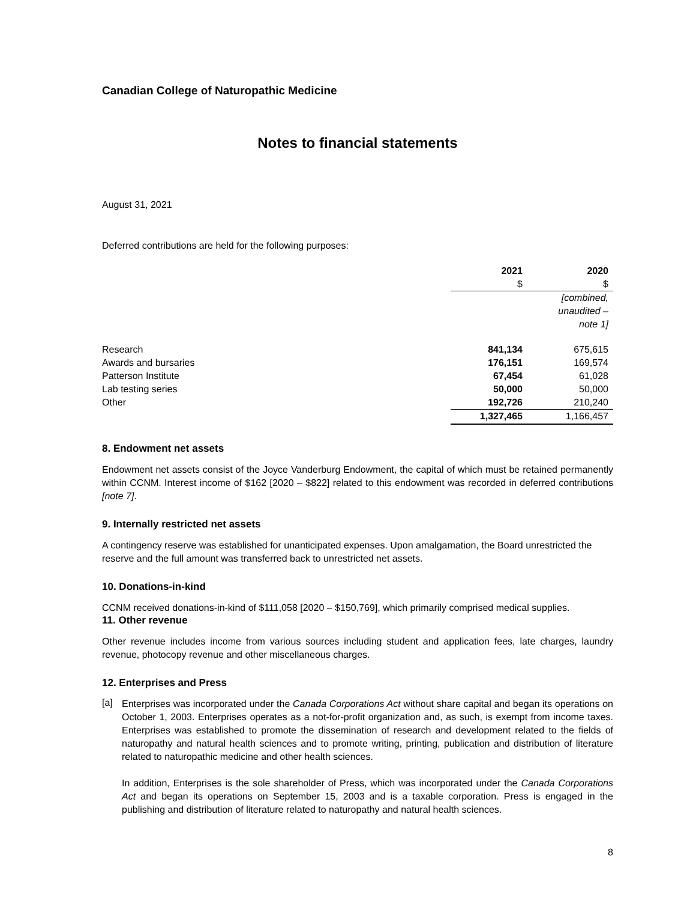Canadian College of Naturopathic Medicine
Notes to financial statements
August 31, 2021
Deferred contributions are held for the following purposes:
| | 2021 $ | 2020 $ |
| --- | --- | --- |
| | | [combined, unaudited – note 1] |
| Research | 841,134 | 675,615 |
| Awards and bursaries | 176,151 | 169,574 |
| Patterson Institute | 67,454 | 61,028 |
| Lab testing series | 50,000 | 50,000 |
| Other | 192,726 | 210,240 |
| | 1,327,465 | 1,166,457 |
8. Endowment net assets
Endowment net assets consist of the Joyce Vanderburg Endowment, the capital of which must be retained permanently within CCNM. Interest income of $162 [2020 – $822] related to this endowment was recorded in deferred contributions [note 7].
9. Internally restricted net assets
A contingency reserve was established for unanticipated expenses. Upon amalgamation, the Board unrestricted the reserve and the full amount was transferred back to unrestricted net assets.
10. Donations-in-kind
CCNM received donations-in-kind of $111,058 [2020 – $150,769], which primarily comprised medical supplies.
11. Other revenue
Other revenue includes income from various sources including student and application fees, late charges, laundry revenue, photocopy revenue and other miscellaneous charges.
12. Enterprises and Press
[a]
Enterprises was incorporated under the Canada Corporations Act without share capital and began its operations on October 1, 2003. Enterprises operates as a not-for-profit organization and, as such, is exempt from income taxes. Enterprises was established to promote the dissemination of research and development related to the fields of naturopathy and natural health sciences and to promote writing, printing, publication and distribution of literature related to naturopathic medicine and other health sciences.
In addition, Enterprises is the sole shareholder of Press, which was incorporated under the Canada Corporations Act and began its operations on September 15, 2003 and is a taxable corporation. Press is engaged in the publishing and distribution of literature related to naturopathy and natural health sciences.
8